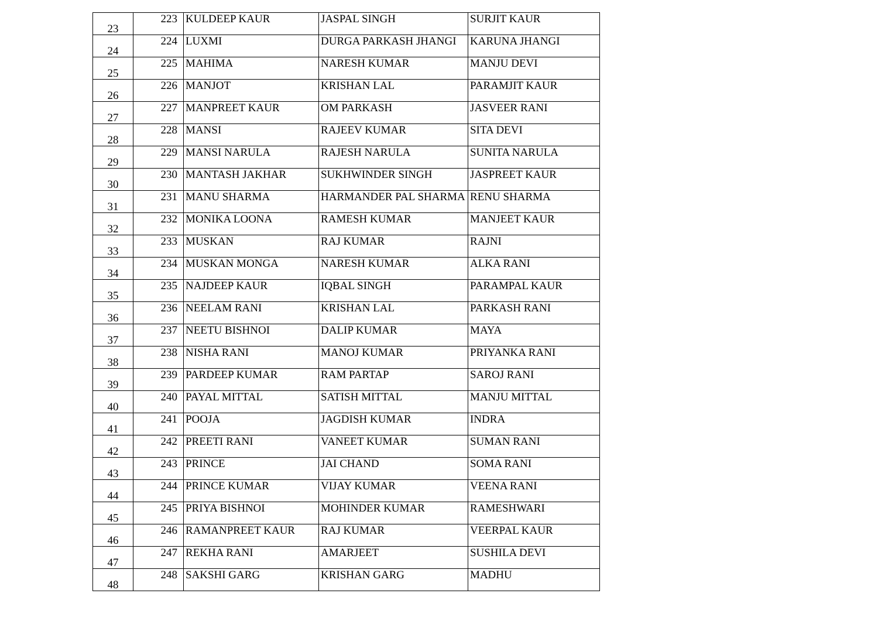| 23 | 223 | KULDEEP KAUR | JASPAL SINGH | SURJIT KAUR |
| 24 | 224 | LUXMI | DURGA PARKASH JHANGI | KARUNA JHANGI |
| 25 | 225 | MAHIMA | NARESH KUMAR | MANJU DEVI |
| 26 | 226 | MANJOT | KRISHAN LAL | PARAMJIT KAUR |
| 27 | 227 | MANPREET KAUR | OM PARKASH | JASVEER RANI |
| 28 | 228 | MANSI | RAJEEV KUMAR | SITA DEVI |
| 29 | 229 | MANSI NARULA | RAJESH NARULA | SUNITA NARULA |
| 30 | 230 | MANTASH JAKHAR | SUKHWINDER SINGH | JASPREET KAUR |
| 31 | 231 | MANU SHARMA | HARMANDER PAL SHARMA | RENU SHARMA |
| 32 | 232 | MONIKA LOONA | RAMESH KUMAR | MANJEET KAUR |
| 33 | 233 | MUSKAN | RAJ KUMAR | RAJNI |
| 34 | 234 | MUSKAN MONGA | NARESH KUMAR | ALKA RANI |
| 35 | 235 | NAJDEEP KAUR | IQBAL SINGH | PARAMPAL KAUR |
| 36 | 236 | NEELAM RANI | KRISHAN LAL | PARKASH RANI |
| 37 | 237 | NEETU BISHNOI | DALIP KUMAR | MAYA |
| 38 | 238 | NISHA RANI | MANOJ KUMAR | PRIYANKA RANI |
| 39 | 239 | PARDEEP KUMAR | RAM PARTAP | SAROJ RANI |
| 40 | 240 | PAYAL MITTAL | SATISH MITTAL | MANJU MITTAL |
| 41 | 241 | POOJA | JAGDISH KUMAR | INDRA |
| 42 | 242 | PREETI RANI | VANEET KUMAR | SUMAN RANI |
| 43 | 243 | PRINCE | JAI CHAND | SOMA RANI |
| 44 | 244 | PRINCE KUMAR | VIJAY KUMAR | VEENA RANI |
| 45 | 245 | PRIYA BISHNOI | MOHINDER KUMAR | RAMESHWARI |
| 46 | 246 | RAMANPREET KAUR | RAJ KUMAR | VEERPAL KAUR |
| 47 | 247 | REKHA RANI | AMARJEET | SUSHILA DEVI |
| 48 | 248 | SAKSHI GARG | KRISHAN GARG | MADHU |